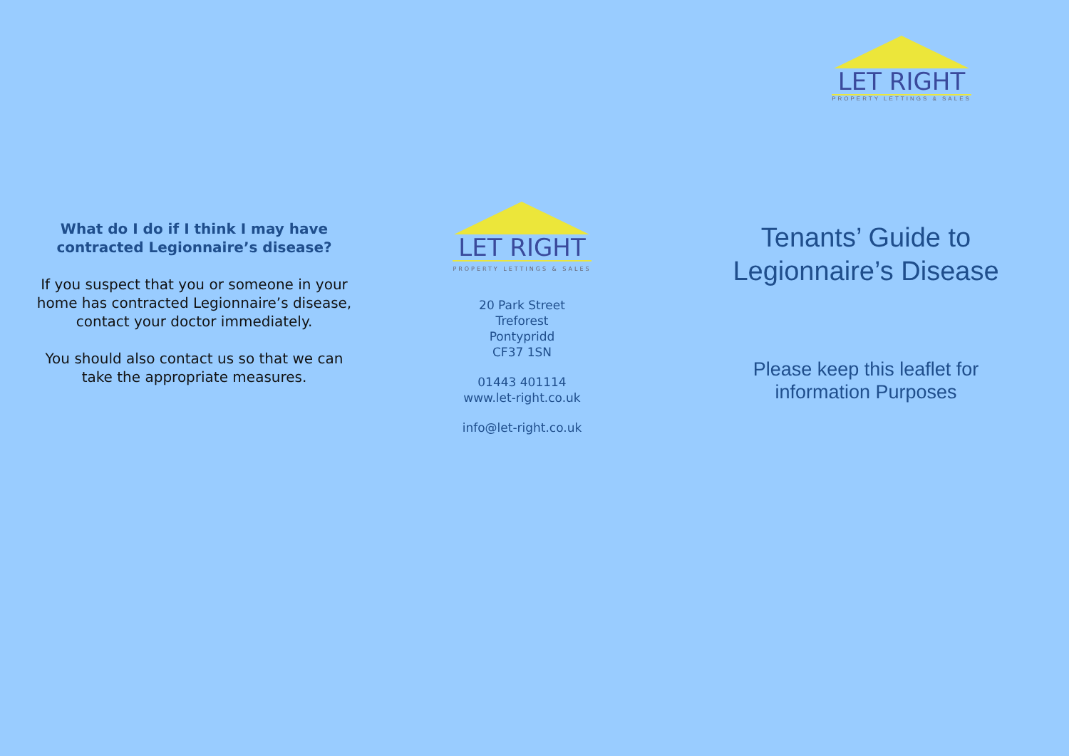What do I do if I think I may have contracted Legionnaire’s disease?
If you suspect that you or someone in your home has contracted Legionnaire’s disease, contact your doctor immediately.
You should also contact us so that we can take the appropriate measures.
LET RIGHT
PROPERTY LETTINGS & SALES
20 Park Street
Treforest
Pontypridd
CF37 1SN
01443 401114
www.let-right.co.uk
info@let-right.co.uk
LET RIGHT
PROPERTY LETTINGS & SALES
Tenants’ Guide to
Legionnaire’s Disease
Please keep this leaflet for
information Purposes